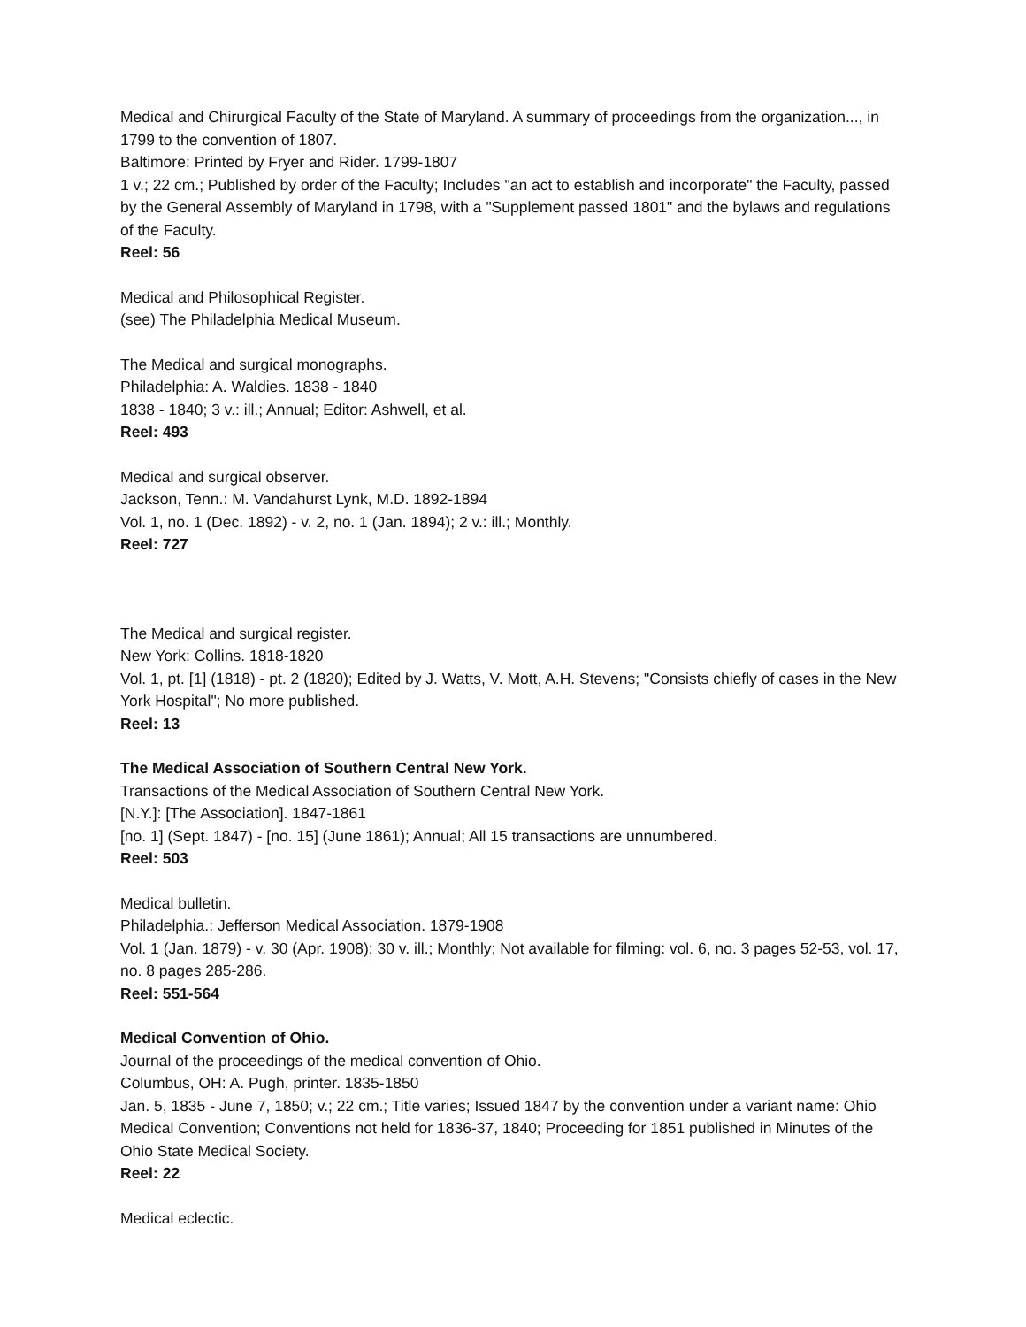Medical and Chirurgical Faculty of the State of Maryland. A summary of proceedings from the organization..., in 1799 to the convention of 1807.
Baltimore: Printed by Fryer and Rider. 1799-1807
1 v.; 22 cm.; Published by order of the Faculty; Includes "an act to establish and incorporate" the Faculty, passed by the General Assembly of Maryland in 1798, with a "Supplement passed 1801" and the bylaws and regulations of the Faculty.
Reel: 56
Medical and Philosophical Register.
(see) The Philadelphia Medical Museum.
The Medical and surgical monographs.
Philadelphia: A. Waldies. 1838 - 1840
1838 - 1840; 3 v.: ill.; Annual; Editor: Ashwell, et al.
Reel: 493
Medical and surgical observer.
Jackson, Tenn.: M. Vandahurst Lynk, M.D. 1892-1894
Vol. 1, no. 1 (Dec. 1892) - v. 2, no. 1 (Jan. 1894); 2 v.: ill.; Monthly.
Reel: 727
The Medical and surgical register.
New York: Collins. 1818-1820
Vol. 1, pt. [1] (1818) - pt. 2 (1820); Edited by J. Watts, V. Mott, A.H. Stevens; "Consists chiefly of cases in the New York Hospital"; No more published.
Reel: 13
The Medical Association of Southern Central New York.
Transactions of the Medical Association of Southern Central New York.
[N.Y.]: [The Association]. 1847-1861
[no. 1] (Sept. 1847) - [no. 15] (June 1861); Annual; All 15 transactions are unnumbered.
Reel: 503
Medical bulletin.
Philadelphia.: Jefferson Medical Association. 1879-1908
Vol. 1 (Jan. 1879) - v. 30 (Apr. 1908); 30 v. ill.; Monthly; Not available for filming: vol. 6, no. 3 pages 52-53, vol. 17, no. 8 pages 285-286.
Reel: 551-564
Medical Convention of Ohio.
Journal of the proceedings of the medical convention of Ohio.
Columbus, OH: A. Pugh, printer. 1835-1850
Jan. 5, 1835 - June 7, 1850; v.; 22 cm.; Title varies; Issued 1847 by the convention under a variant name: Ohio Medical Convention; Conventions not held for 1836-37, 1840; Proceeding for 1851 published in Minutes of the Ohio State Medical Society.
Reel: 22
Medical eclectic.